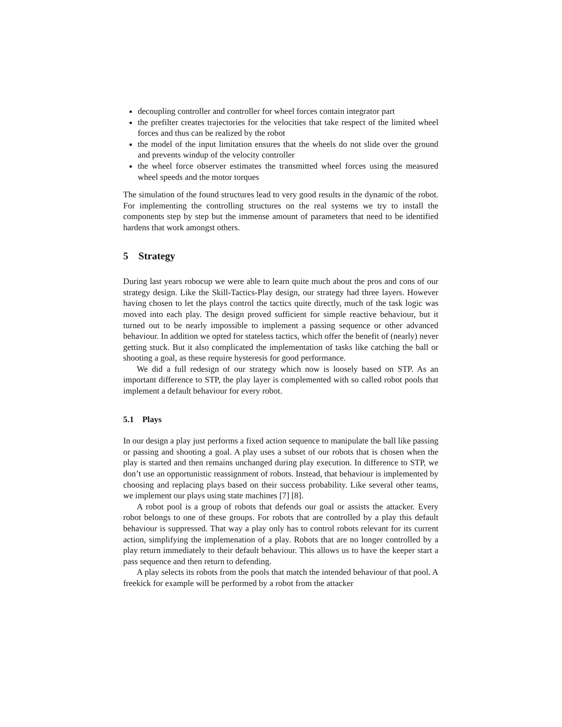decoupling controller and controller for wheel forces contain integrator part
the prefilter creates trajectories for the velocities that take respect of the limited wheel forces and thus can be realized by the robot
the model of the input limitation ensures that the wheels do not slide over the ground and prevents windup of the velocity controller
the wheel force observer estimates the transmitted wheel forces using the measured wheel speeds and the motor torques
The simulation of the found structures lead to very good results in the dynamic of the robot. For implementing the controlling structures on the real systems we try to install the components step by step but the immense amount of parameters that need to be identified hardens that work amongst others.
5 Strategy
During last years robocup we were able to learn quite much about the pros and cons of our strategy design. Like the Skill-Tactics-Play design, our strategy had three layers. However having chosen to let the plays control the tactics quite directly, much of the task logic was moved into each play. The design proved sufficient for simple reactive behaviour, but it turned out to be nearly impossible to implement a passing sequence or other advanced behaviour. In addition we opted for stateless tactics, which offer the benefit of (nearly) never getting stuck. But it also complicated the implementation of tasks like catching the ball or shooting a goal, as these require hysteresis for good performance.
We did a full redesign of our strategy which now is loosely based on STP. As an important difference to STP, the play layer is complemented with so called robot pools that implement a default behaviour for every robot.
5.1 Plays
In our design a play just performs a fixed action sequence to manipulate the ball like passing or passing and shooting a goal. A play uses a subset of our robots that is chosen when the play is started and then remains unchanged during play execution. In difference to STP, we don’t use an opportunistic reassignment of robots. Instead, that behaviour is implemented by choosing and replacing plays based on their success probability. Like several other teams, we implement our plays using state machines [7] [8].
A robot pool is a group of robots that defends our goal or assists the attacker. Every robot belongs to one of these groups. For robots that are controlled by a play this default behaviour is suppressed. That way a play only has to control robots relevant for its current action, simplifying the implemenation of a play. Robots that are no longer controlled by a play return immediately to their default behaviour. This allows us to have the keeper start a pass sequence and then return to defending.
A play selects its robots from the pools that match the intended behaviour of that pool. A freekick for example will be performed by a robot from the attacker